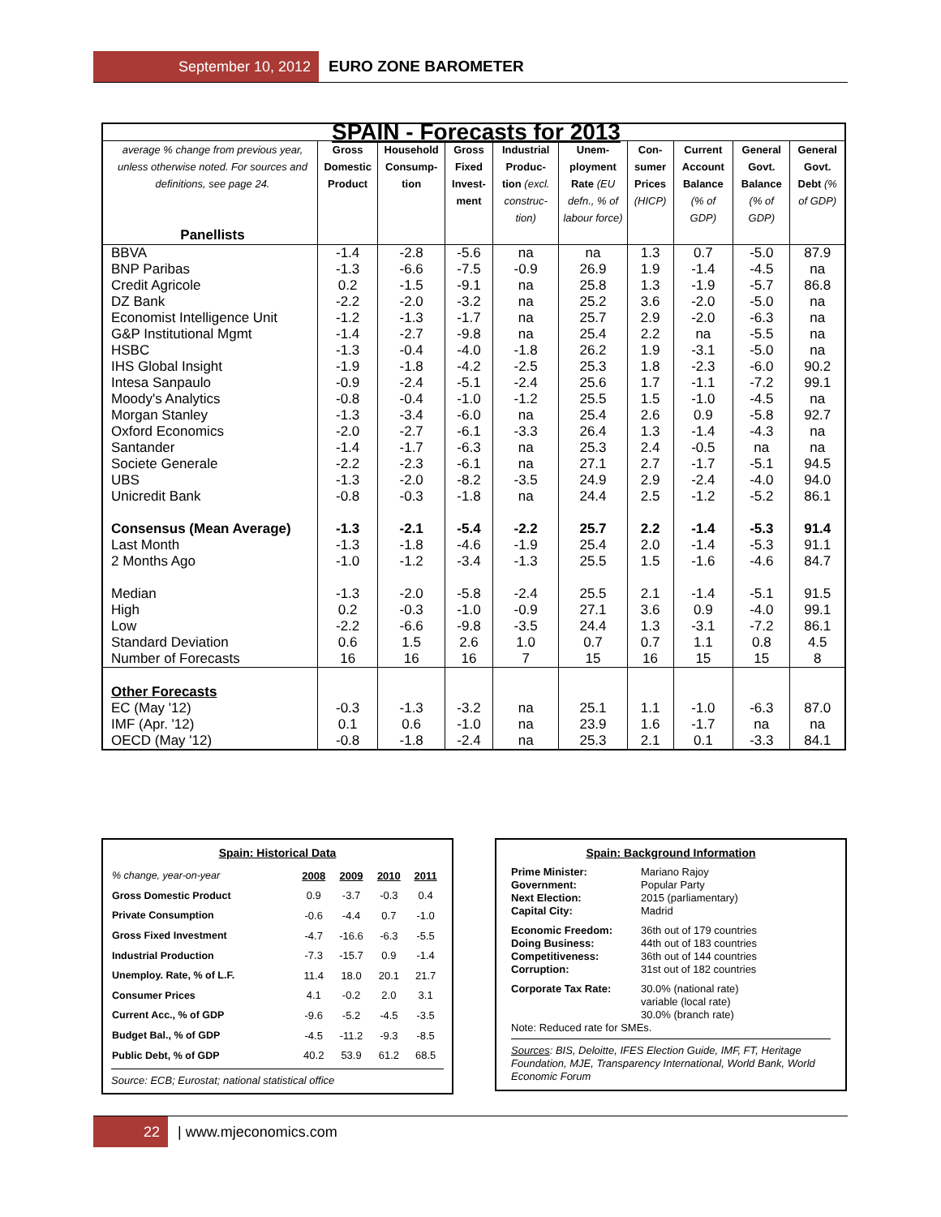September 10, 2012
EURO ZONE BAROMETER
| SPAIN - Forecasts for 2013 | | | | | | | | | |
| average % change from previous year, unless otherwise noted. For sources and definitions, see page 24. Panellists | Gross Domestic Product | Household Consump-tion | Gross Fixed Invest-ment | Industrial Produc-tion (excl. construc-tion) | Unem-ployment Rate (EU defn., % of labour force) | Con-sumer Prices (HICP) | Current Account Balance (% of GDP) | General Govt. Balance (% of GDP) | General Govt. Debt (% of GDP) |
| BBVA | -1.4 | -2.8 | -5.6 | na | na | 1.3 | 0.7 | -5.0 | 87.9 |
| BNP Paribas | -1.3 | -6.6 | -7.5 | -0.9 | 26.9 | 1.9 | -1.4 | -4.5 | na |
| Credit Agricole | 0.2 | -1.5 | -9.1 | na | 25.8 | 1.3 | -1.9 | -5.7 | 86.8 |
| DZ Bank | -2.2 | -2.0 | -3.2 | na | 25.2 | 3.6 | -2.0 | -5.0 | na |
| Economist Intelligence Unit | -1.2 | -1.3 | -1.7 | na | 25.7 | 2.9 | -2.0 | -6.3 | na |
| G&P Institutional Mgmt | -1.4 | -2.7 | -9.8 | na | 25.4 | 2.2 | na | -5.5 | na |
| HSBC | -1.3 | -0.4 | -4.0 | -1.8 | 26.2 | 1.9 | -3.1 | -5.0 | na |
| IHS Global Insight | -1.9 | -1.8 | -4.2 | -2.5 | 25.3 | 1.8 | -2.3 | -6.0 | 90.2 |
| Intesa Sanpaulo | -0.9 | -2.4 | -5.1 | -2.4 | 25.6 | 1.7 | -1.1 | -7.2 | 99.1 |
| Moody's Analytics | -0.8 | -0.4 | -1.0 | -1.2 | 25.5 | 1.5 | -1.0 | -4.5 | na |
| Morgan Stanley | -1.3 | -3.4 | -6.0 | na | 25.4 | 2.6 | 0.9 | -5.8 | 92.7 |
| Oxford Economics | -2.0 | -2.7 | -6.1 | -3.3 | 26.4 | 1.3 | -1.4 | -4.3 | na |
| Santander | -1.4 | -1.7 | -6.3 | na | 25.3 | 2.4 | -0.5 | na | na |
| Societe Generale | -2.2 | -2.3 | -6.1 | na | 27.1 | 2.7 | -1.7 | -5.1 | 94.5 |
| UBS | -1.3 | -2.0 | -8.2 | -3.5 | 24.9 | 2.9 | -2.4 | -4.0 | 94.0 |
| Unicredit Bank | -0.8 | -0.3 | -1.8 | na | 24.4 | 2.5 | -1.2 | -5.2 | 86.1 |
| Consensus (Mean Average) | -1.3 | -2.1 | -5.4 | -2.2 | 25.7 | 2.2 | -1.4 | -5.3 | 91.4 |
| Last Month | -1.3 | -1.8 | -4.6 | -1.9 | 25.4 | 2.0 | -1.4 | -5.3 | 91.1 |
| 2 Months Ago | -1.0 | -1.2 | -3.4 | -1.3 | 25.5 | 1.5 | -1.6 | -4.6 | 84.7 |
| Median | -1.3 | -2.0 | -5.8 | -2.4 | 25.5 | 2.1 | -1.4 | -5.1 | 91.5 |
| High | 0.2 | -0.3 | -1.0 | -0.9 | 27.1 | 3.6 | 0.9 | -4.0 | 99.1 |
| Low | -2.2 | -6.6 | -9.8 | -3.5 | 24.4 | 1.3 | -3.1 | -7.2 | 86.1 |
| Standard Deviation | 0.6 | 1.5 | 2.6 | 1.0 | 0.7 | 0.7 | 1.1 | 0.8 | 4.5 |
| Number of Forecasts | 16 | 16 | 16 | 7 | 15 | 16 | 15 | 15 | 8 |
| Other Forecasts | | | | | | | | | |
| EC (May '12) | -0.3 | -1.3 | -3.2 | na | 25.1 | 1.1 | -1.0 | -6.3 | 87.0 |
| IMF (Apr. '12) | 0.1 | 0.6 | -1.0 | na | 23.9 | 1.6 | -1.7 | na | na |
| OECD (May '12) | -0.8 | -1.8 | -2.4 | na | 25.3 | 2.1 | 0.1 | -3.3 | 84.1 |
Spain: Historical Data
| % change, year-on-year | 2008 | 2009 | 2010 | 2011 |
| Gross Domestic Product | 0.9 | -3.7 | -0.3 | 0.4 |
| Private Consumption | -0.6 | -4.4 | 0.7 | -1.0 |
| Gross Fixed Investment | -4.7 | -16.6 | -6.3 | -5.5 |
| Industrial Production | -7.3 | -15.7 | 0.9 | -1.4 |
| Unemploy. Rate, % of L.F. | 11.4 | 18.0 | 20.1 | 21.7 |
| Consumer Prices | 4.1 | -0.2 | 2.0 | 3.1 |
| Current Acc., % of GDP | -9.6 | -5.2 | -4.5 | -3.5 |
| Budget Bal., % of GDP | -4.5 | -11.2 | -9.3 | -8.5 |
| Public Debt, % of GDP | 40.2 | 53.9 | 61.2 | 68.5 |
Source: ECB; Eurostat; national statistical office
Spain: Background Information
| Prime Minister: | Mariano Rajoy |
| Government: | Popular Party |
| Next Election: | 2015 (parliamentary) |
| Capital City: | Madrid |
| Economic Freedom: | 36th out of 179 countries |
| Doing Business: | 44th out of 183 countries |
| Competitiveness: | 36th out of 144 countries |
| Corruption: | 31st out of 182 countries |
| Corporate Tax Rate: | 30.0% (national rate) variable (local rate) 30.0% (branch rate) |
Note: Reduced rate for SMEs.
Sources: BIS, Deloitte, IFES Election Guide, IMF, FT, Heritage Foundation, MJE, Transparency International, World Bank, World Economic Forum
22
| www.mjeconomics.com